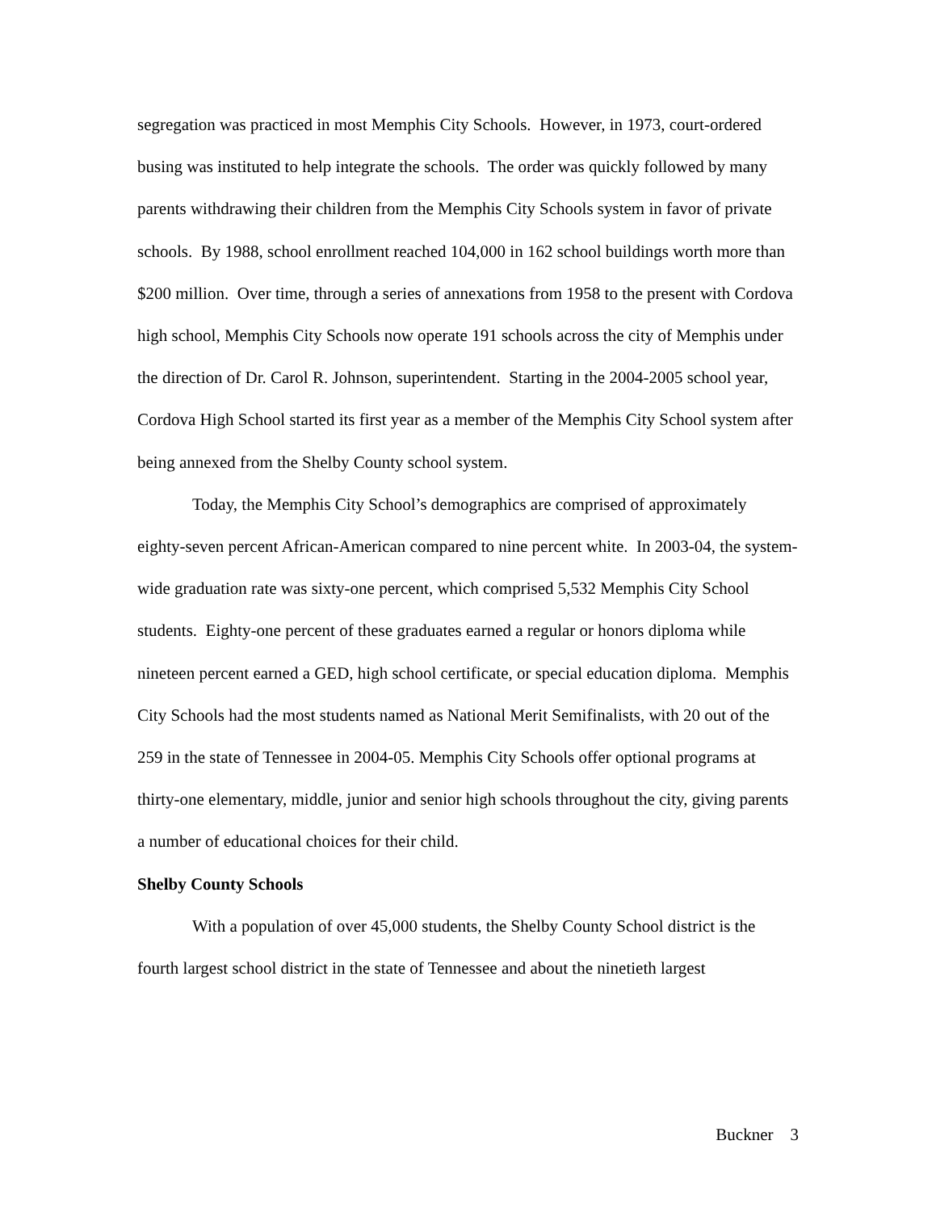segregation was practiced in most Memphis City Schools. However, in 1973, court-ordered busing was instituted to help integrate the schools. The order was quickly followed by many parents withdrawing their children from the Memphis City Schools system in favor of private schools. By 1988, school enrollment reached 104,000 in 162 school buildings worth more than $200 million. Over time, through a series of annexations from 1958 to the present with Cordova high school, Memphis City Schools now operate 191 schools across the city of Memphis under the direction of Dr. Carol R. Johnson, superintendent. Starting in the 2004-2005 school year, Cordova High School started its first year as a member of the Memphis City School system after being annexed from the Shelby County school system.
Today, the Memphis City School’s demographics are comprised of approximately eighty-seven percent African-American compared to nine percent white. In 2003-04, the system-wide graduation rate was sixty-one percent, which comprised 5,532 Memphis City School students. Eighty-one percent of these graduates earned a regular or honors diploma while nineteen percent earned a GED, high school certificate, or special education diploma. Memphis City Schools had the most students named as National Merit Semifinalists, with 20 out of the 259 in the state of Tennessee in 2004-05. Memphis City Schools offer optional programs at thirty-one elementary, middle, junior and senior high schools throughout the city, giving parents a number of educational choices for their child.
Shelby County Schools
With a population of over 45,000 students, the Shelby County School district is the fourth largest school district in the state of Tennessee and about the ninetieth largest
Buckner 3